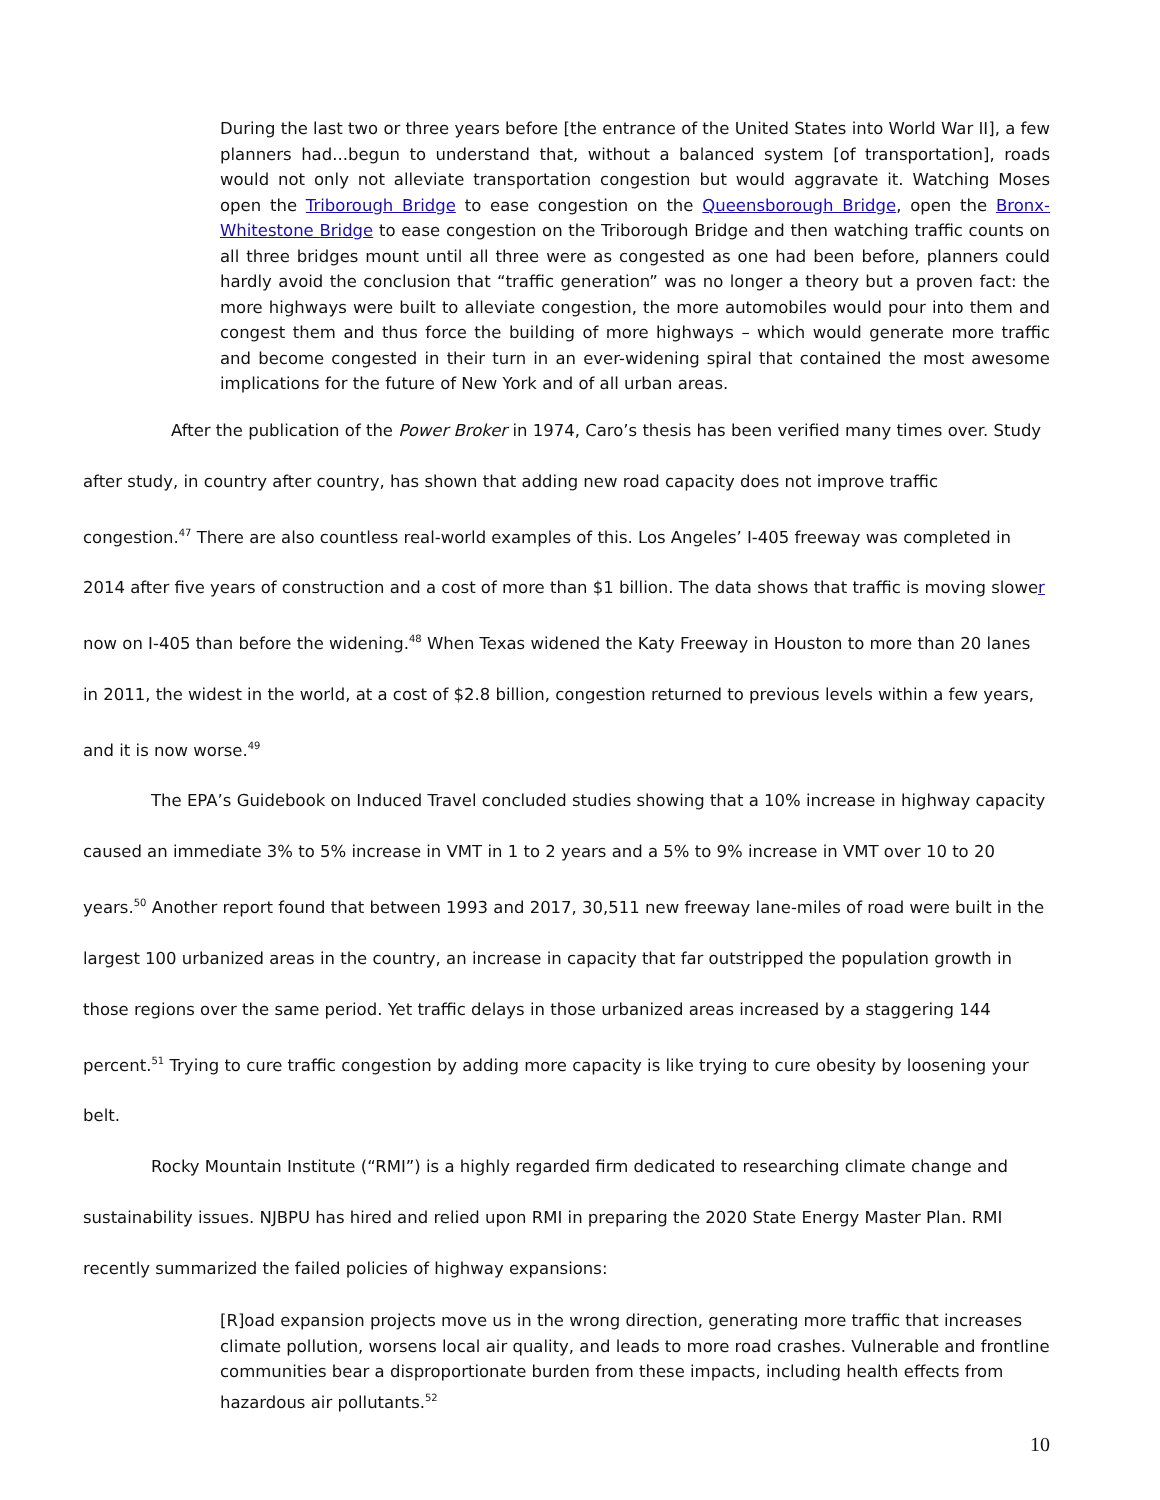During the last two or three years before [the entrance of the United States into World War II], a few planners had...begun to understand that, without a balanced system [of transportation], roads would not only not alleviate transportation congestion but would aggravate it. Watching Moses open the Triborough Bridge to ease congestion on the Queensborough Bridge, open the Bronx-Whitestone Bridge to ease congestion on the Triborough Bridge and then watching traffic counts on all three bridges mount until all three were as congested as one had been before, planners could hardly avoid the conclusion that “traffic generation” was no longer a theory but a proven fact: the more highways were built to alleviate congestion, the more automobiles would pour into them and congest them and thus force the building of more highways – which would generate more traffic and become congested in their turn in an ever-widening spiral that contained the most awesome implications for the future of New York and of all urban areas.
After the publication of the Power Broker in 1974, Caro’s thesis has been verified many times over. Study after study, in country after country, has shown that adding new road capacity does not improve traffic congestion.<sup>47</sup> There are also countless real-world examples of this. Los Angeles’ I-405 freeway was completed in 2014 after five years of construction and a cost of more than $1 billion. The data shows that traffic is moving slower now on I-405 than before the widening.<sup>48</sup> When Texas widened the Katy Freeway in Houston to more than 20 lanes in 2011, the widest in the world, at a cost of $2.8 billion, congestion returned to previous levels within a few years, and it is now worse.<sup>49</sup>
The EPA’s Guidebook on Induced Travel concluded studies showing that a 10% increase in highway capacity caused an immediate 3% to 5% increase in VMT in 1 to 2 years and a 5% to 9% increase in VMT over 10 to 20 years.<sup>50</sup> Another report found that between 1993 and 2017, 30,511 new freeway lane-miles of road were built in the largest 100 urbanized areas in the country, an increase in capacity that far outstripped the population growth in those regions over the same period. Yet traffic delays in those urbanized areas increased by a staggering 144 percent.<sup>51</sup> Trying to cure traffic congestion by adding more capacity is like trying to cure obesity by loosening your belt.
Rocky Mountain Institute (“RMI”) is a highly regarded firm dedicated to researching climate change and sustainability issues. NJBPU has hired and relied upon RMI in preparing the 2020 State Energy Master Plan. RMI recently summarized the failed policies of highway expansions:
[R]oad expansion projects move us in the wrong direction, generating more traffic that increases climate pollution, worsens local air quality, and leads to more road crashes. Vulnerable and frontline communities bear a disproportionate burden from these impacts, including health effects from hazardous air pollutants.<sup>52</sup>
10